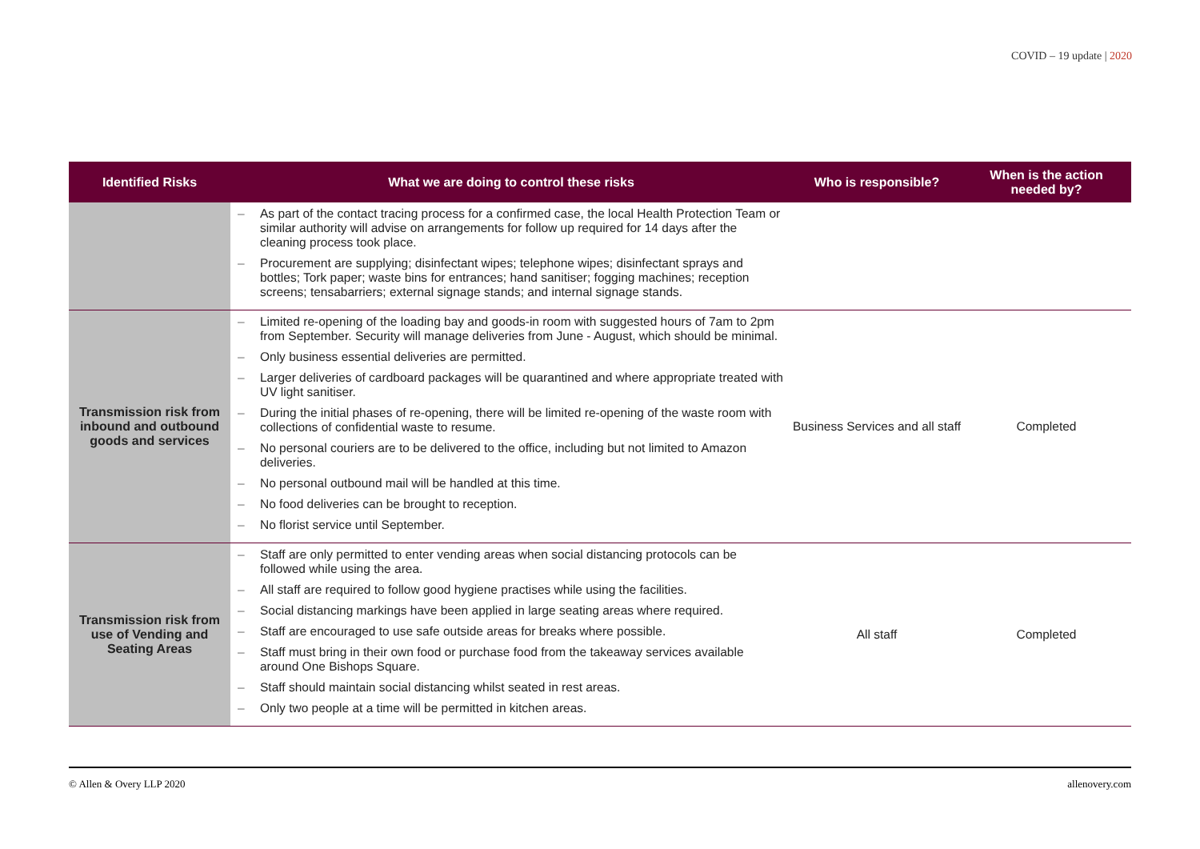COVID – 19 update | 2020
| Identified Risks | What we are doing to control these risks | Who is responsible? | When is the action needed by? |
| --- | --- | --- | --- |
| | – As part of the contact tracing process for a confirmed case, the local Health Protection Team or similar authority will advise on arrangements for follow up required for 14 days after the cleaning process took place. – Procurement are supplying; disinfectant wipes; telephone wipes; disinfectant sprays and bottles; Tork paper; waste bins for entrances; hand sanitiser; fogging machines; reception screens; tensabarriers; external signage stands; and internal signage stands. | | |
| Transmission risk from inbound and outbound goods and services | – Limited re-opening of the loading bay and goods-in room with suggested hours of 7am to 2pm from September. Security will manage deliveries from June - August, which should be minimal. – Only business essential deliveries are permitted. – Larger deliveries of cardboard packages will be quarantined and where appropriate treated with UV light sanitiser. – During the initial phases of re-opening, there will be limited re-opening of the waste room with collections of confidential waste to resume. – No personal couriers are to be delivered to the office, including but not limited to Amazon deliveries. – No personal outbound mail will be handled at this time. – No food deliveries can be brought to reception. – No florist service until September. | Business Services and all staff | Completed |
| Transmission risk from use of Vending and Seating Areas | – Staff are only permitted to enter vending areas when social distancing protocols can be followed while using the area. – All staff are required to follow good hygiene practises while using the facilities. – Social distancing markings have been applied in large seating areas where required. – Staff are encouraged to use safe outside areas for breaks where possible. – Staff must bring in their own food or purchase food from the takeaway services available around One Bishops Square. – Staff should maintain social distancing whilst seated in rest areas. – Only two people at a time will be permitted in kitchen areas. | All staff | Completed |
© Allen & Overy LLP 2020 allenovery.com